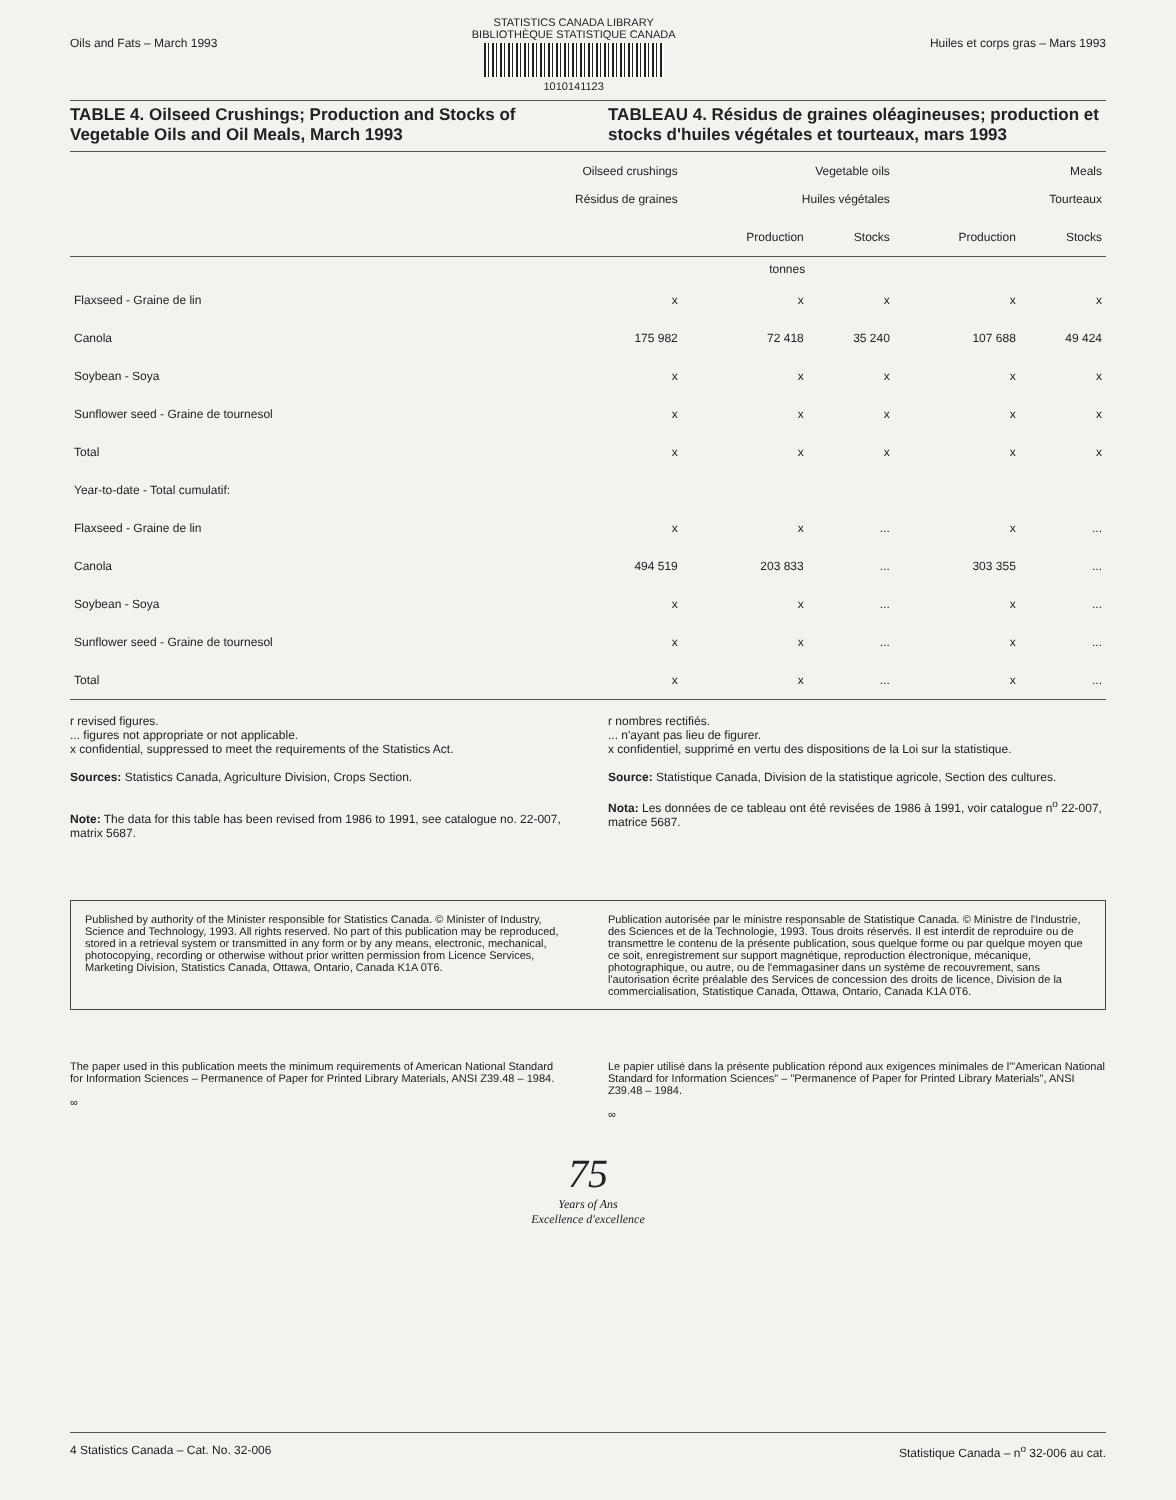Oils and Fats – March 1993
STATISTICS CANADA LIBRARY
BIBLIOTHÈQUE STATISTIQUE CANADA
1010141123
Huiles et corps gras – Mars 1993
TABLE 4. Oilseed Crushings; Production and Stocks of Vegetable Oils and Oil Meals, March 1993
TABLEAU 4. Résidus de graines oléagineuses; production et stocks d'huiles végétales et tourteaux, mars 1993
| | Oilseed crushings Résidus de graines | Vegetable oils Huiles végétales | | Meals Tourteaux | |
| --- | --- | --- | --- | --- | --- |
| | | Production | Stocks | Production | Stocks |
| | tonnes | | | | |
| Flaxseed - Graine de lin | x | x | x | x | x |
| Canola | 175 982 | 72 418 | 35 240 | 107 688 | 49 424 |
| Soybean - Soya | x | x | x | x | x |
| Sunflower seed - Graine de tournesol | x | x | x | x | x |
| Total | x | x | x | x | x |
| Year-to-date - Total cumulatif: | | | | | |
| Flaxseed - Graine de lin | x | x | ... | x | ... |
| Canola | 494 519 | 203 833 | ... | 303 355 | ... |
| Soybean - Soya | x | x | ... | x | ... |
| Sunflower seed - Graine de tournesol | x | x | ... | x | ... |
| Total | x | x | ... | x | ... |
r revised figures.
... figures not appropriate or not applicable.
x confidential, suppressed to meet the requirements of the Statistics Act.
Sources: Statistics Canada, Agriculture Division, Crops Section.
Note: The data for this table has been revised from 1986 to 1991, see catalogue no. 22-007, matrix 5687.
r nombres rectifiés.
... n'ayant pas lieu de figurer.
x confidentiel, supprimé en vertu des dispositions de la Loi sur la statistique.
Source: Statistique Canada, Division de la statistique agricole, Section des cultures.
Nota: Les données de ce tableau ont été revisées de 1986 à 1991, voir catalogue n<sup>o</sup> 22-007, matrice 5687.
Published by authority of the Minister responsible for Statistics Canada. © Minister of Industry, Science and Technology, 1993. All rights reserved. No part of this publication may be reproduced, stored in a retrieval system or transmitted in any form or by any means, electronic, mechanical, photocopying, recording or otherwise without prior written permission from Licence Services, Marketing Division, Statistics Canada, Ottawa, Ontario, Canada K1A 0T6.
Publication autorisée par le ministre responsable de Statistique Canada. © Ministre de l'Industrie, des Sciences et de la Technologie, 1993. Tous droits réservés. Il est interdit de reproduire ou de transmettre le contenu de la présente publication, sous quelque forme ou par quelque moyen que ce soit, enregistrement sur support magnétique, reproduction électronique, mécanique, photographique, ou autre, ou de l'emmagasiner dans un système de recouvrement, sans l'autorisation écrite préalable des Services de concession des droits de licence, Division de la commercialisation, Statistique Canada, Ottawa, Ontario, Canada K1A 0T6.
The paper used in this publication meets the minimum requirements of American National Standard for Information Sciences – Permanence of Paper for Printed Library Materials, ANSI Z39.48 – 1984.
∞
Le papier utilisé dans la présente publication répond aux exigences minimales de l'"American National Standard for Information Sciences" – "Permanence of Paper for Printed Library Materials", ANSI Z39.48 – 1984.
∞
75
Years of Ans
Excellence d'excellence
4 Statistics Canada – Cat. No. 32-006 Statistique Canada – n<sup>o</sup> 32-006 au cat.